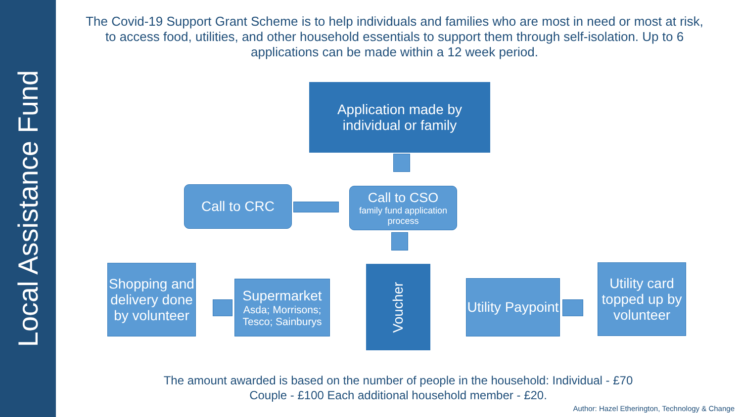Local Assistance Fund
The Covid-19 Support Grant Scheme is to help individuals and families who are most in need or most at risk, to access food, utilities, and other household essentials to support them through self-isolation. Up to 6 applications can be made within a 12 week period.
Application made by individual or family
Call to CRC
Call to CSO
family fund application process
Voucher
Shopping and delivery done by volunteer
Supermarket
Asda; Morrisons; Tesco; Sainburys
Utility Paypoint
Utility card topped up by volunteer
The amount awarded is based on the number of people in the household: Individual - £70
Couple - £100 Each additional household member - £20.
Author: Hazel Etherington, Technology & Change